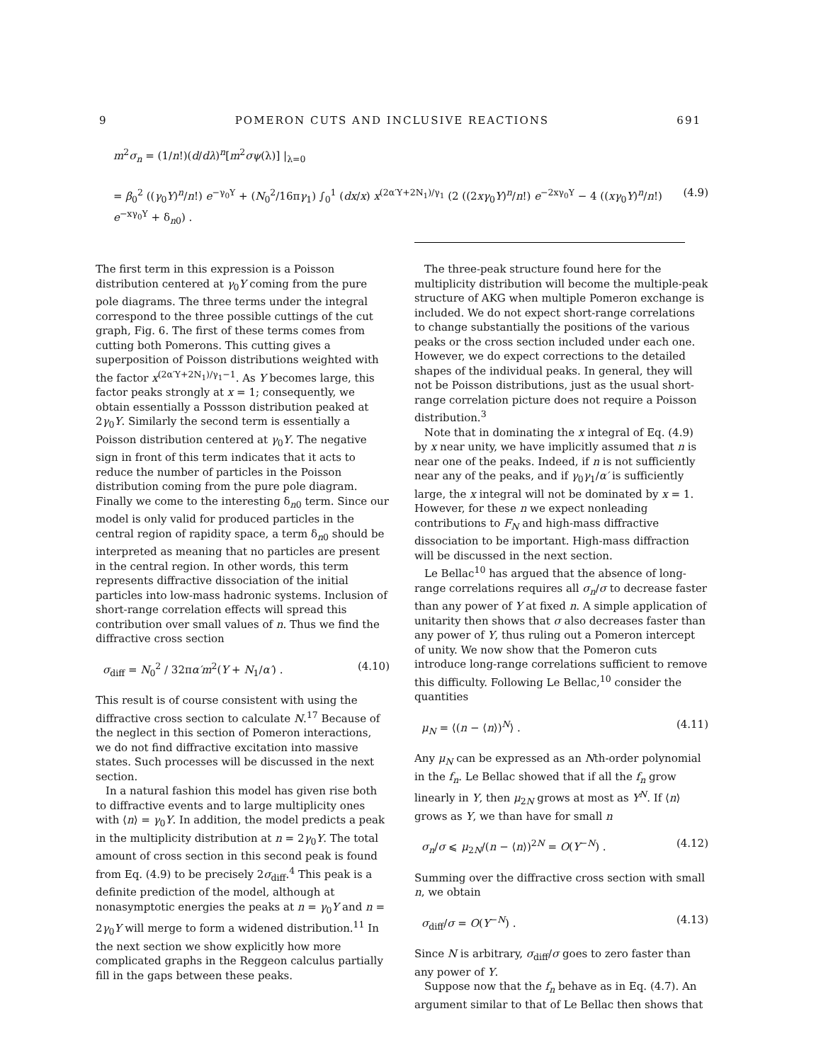9 POMERON CUTS AND INCLUSIVE REACTIONS 691
m<sup>2</sup>σ<sub>n</sub> = (1/n!)(d/dλ)<sup>n</sup>[m<sup>2</sup>σψ(λ)] |<sub>λ=0</sub>
= β<sub>0</sub><sup>2</sup> ((γ<sub>0</sub>Y)<sup>n</sup>/n!) e<sup>−γ<sub>0</sub>Y</sup> + (N<sub>0</sub><sup>2</sup>/16πγ<sub>1</sub>) ∫<sub>0</sub><sup>1</sup> (dx/x) x<sup>(2α′Y+2N<sub>1</sub>)/γ<sub>1</sub></sup> (2 ((2xγ<sub>0</sub>Y)<sup>n</sup>/n!) e<sup>−2xγ<sub>0</sub>Y</sup> − 4 ((xγ<sub>0</sub>Y)<sup>n</sup>/n!) e<sup>−xγ<sub>0</sub>Y</sup> + δ<sub>n0</sub>) . (4.9)
The first term in this expression is a Poisson distribution centered at γ<sub>0</sub>Y coming from the pure pole diagrams. The three terms under the integral correspond to the three possible cuttings of the cut graph, Fig. 6. The first of these terms comes from cutting both Pomerons. This cutting gives a superposition of Poisson distributions weighted with the factor x<sup>(2α′Y+2N<sub>1</sub>)/γ<sub>1</sub>−1</sup>. As Y becomes large, this factor peaks strongly at x = 1; consequently, we obtain essentially a Possson distribution peaked at 2γ<sub>0</sub>Y. Similarly the second term is essentially a Poisson distribution centered at γ<sub>0</sub>Y. The negative sign in front of this term indicates that it acts to reduce the number of particles in the Poisson distribution coming from the pure pole diagram. Finally we come to the interesting δ<sub>n0</sub> term. Since our model is only valid for produced particles in the central region of rapidity space, a term δ<sub>n0</sub> should be interpreted as meaning that no particles are present in the central region. In other words, this term represents diffractive dissociation of the initial particles into low-mass hadronic systems. Inclusion of short-range correlation effects will spread this contribution over small values of n. Thus we find the diffractive cross section
σ<sub>diff</sub> = N<sub>0</sub><sup>2</sup> / 32πα′m<sup>2</sup>(Y + N<sub>1</sub>/α′) . (4.10)
This result is of course consistent with using the diffractive cross section to calculate N.<sup>17</sup> Because of the neglect in this section of Pomeron interactions, we do not find diffractive excitation into massive states. Such processes will be discussed in the next section.
In a natural fashion this model has given rise both to diffractive events and to large multiplicity ones with ⟨n⟩ = γ<sub>0</sub>Y. In addition, the model predicts a peak in the multiplicity distribution at n = 2γ<sub>0</sub>Y. The total amount of cross section in this second peak is found from Eq. (4.9) to be precisely 2σ<sub>diff</sub>.<sup>4</sup> This peak is a definite prediction of the model, although at nonasymptotic energies the peaks at n = γ<sub>0</sub>Y and n = 2γ<sub>0</sub>Y will merge to form a widened distribution.<sup>11</sup> In the next section we show explicitly how more complicated graphs in the Reggeon calculus partially fill in the gaps between these peaks.
The three-peak structure found here for the multiplicity distribution will become the multiple-peak structure of AKG when multiple Pomeron exchange is included. We do not expect short-range correlations to change substantially the positions of the various peaks or the cross section included under each one. However, we do expect corrections to the detailed shapes of the individual peaks. In general, they will not be Poisson distributions, just as the usual short-range correlation picture does not require a Poisson distribution.<sup>3</sup>
Note that in dominating the x integral of Eq. (4.9) by x near unity, we have implicitly assumed that n is near one of the peaks. Indeed, if n is not sufficiently near any of the peaks, and if γ<sub>0</sub>γ<sub>1</sub>/α′ is sufficiently large, the x integral will not be dominated by x = 1. However, for these n we expect nonleading contributions to F<sub>N</sub> and high-mass diffractive dissociation to be important. High-mass diffraction will be discussed in the next section.
Le Bellac<sup>10</sup> has argued that the absence of long-range correlations requires all σ<sub>n</sub>/σ to decrease faster than any power of Y at fixed n. A simple application of unitarity then shows that σ also decreases faster than any power of Y, thus ruling out a Pomeron intercept of unity. We now show that the Pomeron cuts introduce long-range correlations sufficient to remove this difficulty. Following Le Bellac,<sup>10</sup> consider the quantities
μ<sub>N</sub> = ⟨(n − ⟨n⟩)<sup>N</sup>⟩ . (4.11)
Any μ<sub>N</sub> can be expressed as an Nth-order polynomial in the f<sub>n</sub>. Le Bellac showed that if all the f<sub>n</sub> grow linearly in Y, then μ<sub>2N</sub> grows at most as Y<sup>N</sup>. If ⟨n⟩ grows as Y, we than have for small n
σ<sub>n</sub>/σ ⩽ μ<sub>2N</sub>/(n − ⟨n⟩)<sup>2N</sup> = O(Y<sup>−N</sup>) . (4.12)
Summing over the diffractive cross section with small n, we obtain
σ<sub>diff</sub>/σ = O(Y<sup>−N</sup>) . (4.13)
Since N is arbitrary, σ<sub>diff</sub>/σ goes to zero faster than any power of Y.
Suppose now that the f<sub>n</sub> behave as in Eq. (4.7). An argument similar to that of Le Bellac then shows that